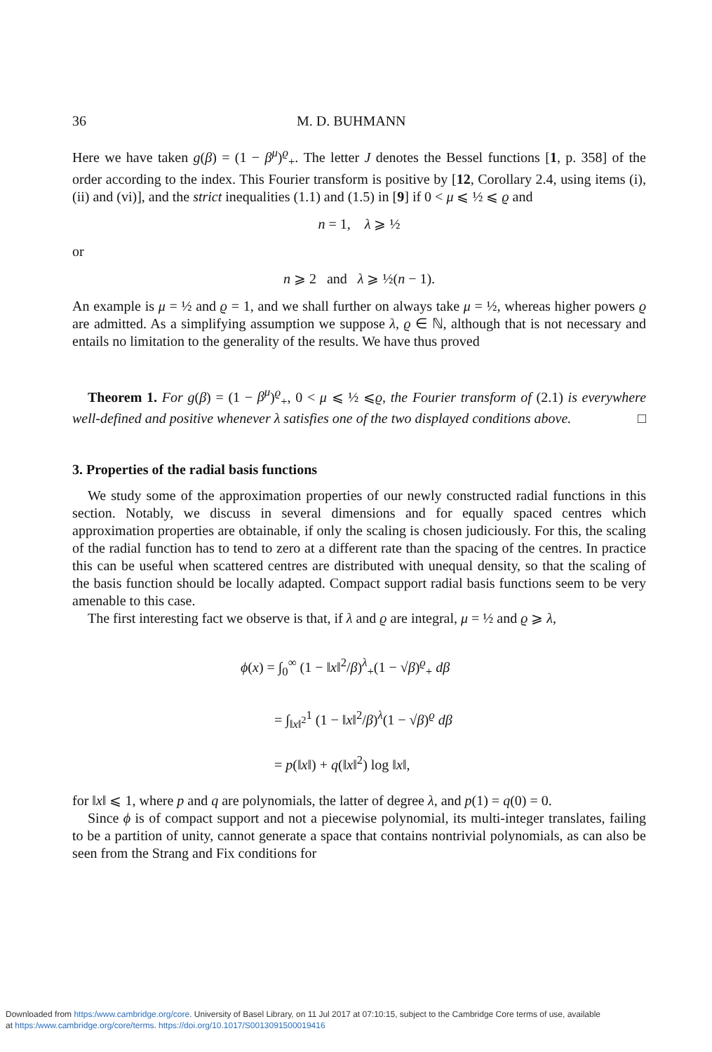36 M. D. BUHMANN
Here we have taken g(β) = (1 − β<sup>μ</sup>)<sup>ϱ</sup><sub>+</sub>. The letter J denotes the Bessel functions [1, p. 358] of the order according to the index. This Fourier transform is positive by [12, Corollary 2.4, using items (i), (ii) and (vi)], and the strict inequalities (1.1) and (1.5) in [9] if 0 < μ ⩽ ½ ⩽ ϱ and
n = 1, λ ⩾ ½
or
n ⩾ 2 and λ ⩾ ½(n − 1).
An example is μ = ½ and ϱ = 1, and we shall further on always take μ = ½, whereas higher powers ϱ are admitted. As a simplifying assumption we suppose λ, ϱ ∈ ℕ, although that is not necessary and entails no limitation to the generality of the results. We have thus proved
Theorem 1. For g(β) = (1 − β<sup>μ</sup>)<sup>ϱ</sup><sub>+</sub>, 0 < μ ⩽ ½ ⩽ϱ, the Fourier transform of (2.1) is everywhere well-defined and positive whenever λ satisfies one of the two displayed conditions above. □
3. Properties of the radial basis functions
We study some of the approximation properties of our newly constructed radial functions in this section. Notably, we discuss in several dimensions and for equally spaced centres which approximation properties are obtainable, if only the scaling is chosen judiciously. For this, the scaling of the radial function has to tend to zero at a different rate than the spacing of the centres. In practice this can be useful when scattered centres are distributed with unequal density, so that the scaling of the basis function should be locally adapted. Compact support radial basis functions seem to be very amenable to this case.
The first interesting fact we observe is that, if λ and ϱ are integral, μ = ½ and ϱ ⩾ λ,
ϕ(x) = ∫<sub>0</sub><sup>∞</sup> (1 − ‖x‖<sup>2</sup>/β)<sup>λ</sup><sub>+</sub>(1 − √β)<sup>ϱ</sup><sub>+</sub> dβ
= ∫<sub>‖x‖<sup>2</sup></sub><sup>1</sup> (1 − ‖x‖<sup>2</sup>/β)<sup>λ</sup>(1 − √β)<sup>ϱ</sup> dβ
= p(‖x‖) + q(‖x‖<sup>2</sup>) log ‖x‖,
for ‖x‖ ⩽ 1, where p and q are polynomials, the latter of degree λ, and p(1) = q(0) = 0.
Since ϕ is of compact support and not a piecewise polynomial, its multi-integer translates, failing to be a partition of unity, cannot generate a space that contains nontrivial polynomials, as can also be seen from the Strang and Fix conditions for
Downloaded from https:/www.cambridge.org/core. University of Basel Library, on 11 Jul 2017 at 07:10:15, subject to the Cambridge Core terms of use, available
at https:/www.cambridge.org/core/terms. https://doi.org/10.1017/S0013091500019416